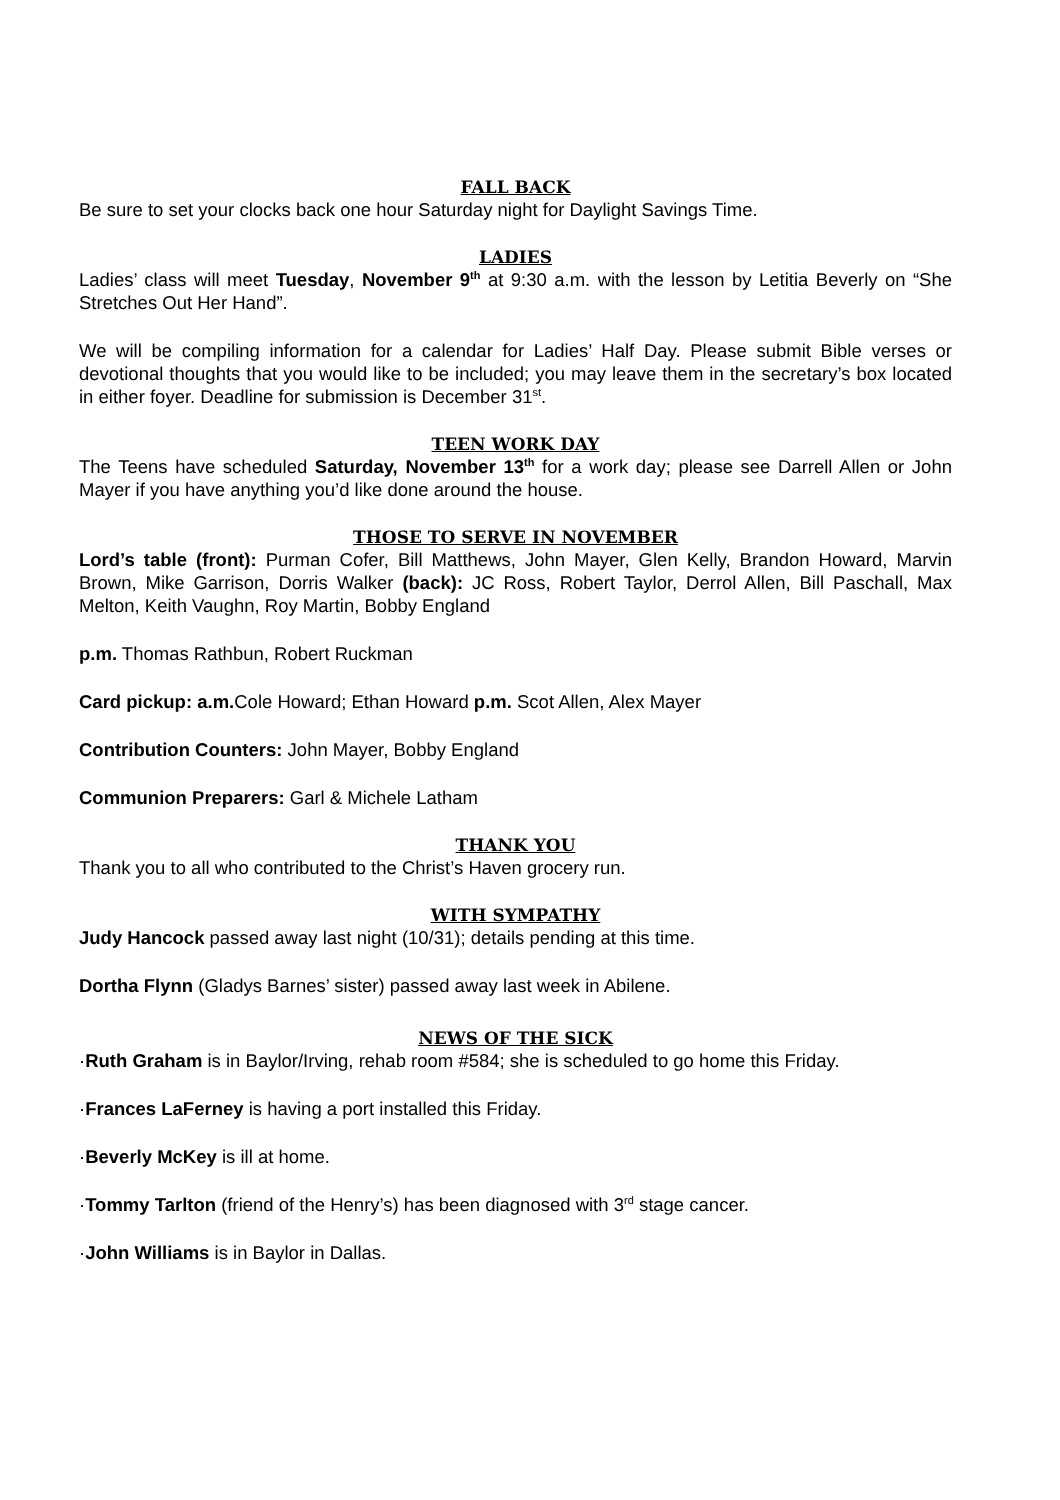FALL BACK
Be sure to set your clocks back one hour Saturday night for Daylight Savings Time.
LADIES
Ladies’ class will meet Tuesday, November 9<sup>th</sup> at 9:30 a.m. with the lesson by Letitia Beverly on “She Stretches Out Her Hand”.
We will be compiling information for a calendar for Ladies’ Half Day. Please submit Bible verses or devotional thoughts that you would like to be included; you may leave them in the secretary’s box located in either foyer. Deadline for submission is December 31<sup>st</sup>.
TEEN WORK DAY
The Teens have scheduled Saturday, November 13<sup>th</sup> for a work day; please see Darrell Allen or John Mayer if you have anything you’d like done around the house.
THOSE TO SERVE IN NOVEMBER
Lord’s table (front): Purman Cofer, Bill Matthews, John Mayer, Glen Kelly, Brandon Howard, Marvin Brown, Mike Garrison, Dorris Walker (back): JC Ross, Robert Taylor, Derrol Allen, Bill Paschall, Max Melton, Keith Vaughn, Roy Martin, Bobby England
p.m. Thomas Rathbun, Robert Ruckman
Card pickup: a.m. Cole Howard; Ethan Howard p.m. Scot Allen, Alex Mayer
Contribution Counters: John Mayer, Bobby England
Communion Preparers: Garl & Michele Latham
THANK YOU
Thank you to all who contributed to the Christ’s Haven grocery run.
WITH SYMPATHY
Judy Hancock passed away last night (10/31); details pending at this time.
Dortha Flynn (Gladys Barnes’ sister) passed away last week in Abilene.
NEWS OF THE SICK
·Ruth Graham is in Baylor/Irving, rehab room #584; she is scheduled to go home this Friday.
·Frances LaFerney is having a port installed this Friday.
·Beverly McKey is ill at home.
·Tommy Tarlton (friend of the Henry’s) has been diagnosed with 3<sup>rd</sup> stage cancer.
·John Williams is in Baylor in Dallas.